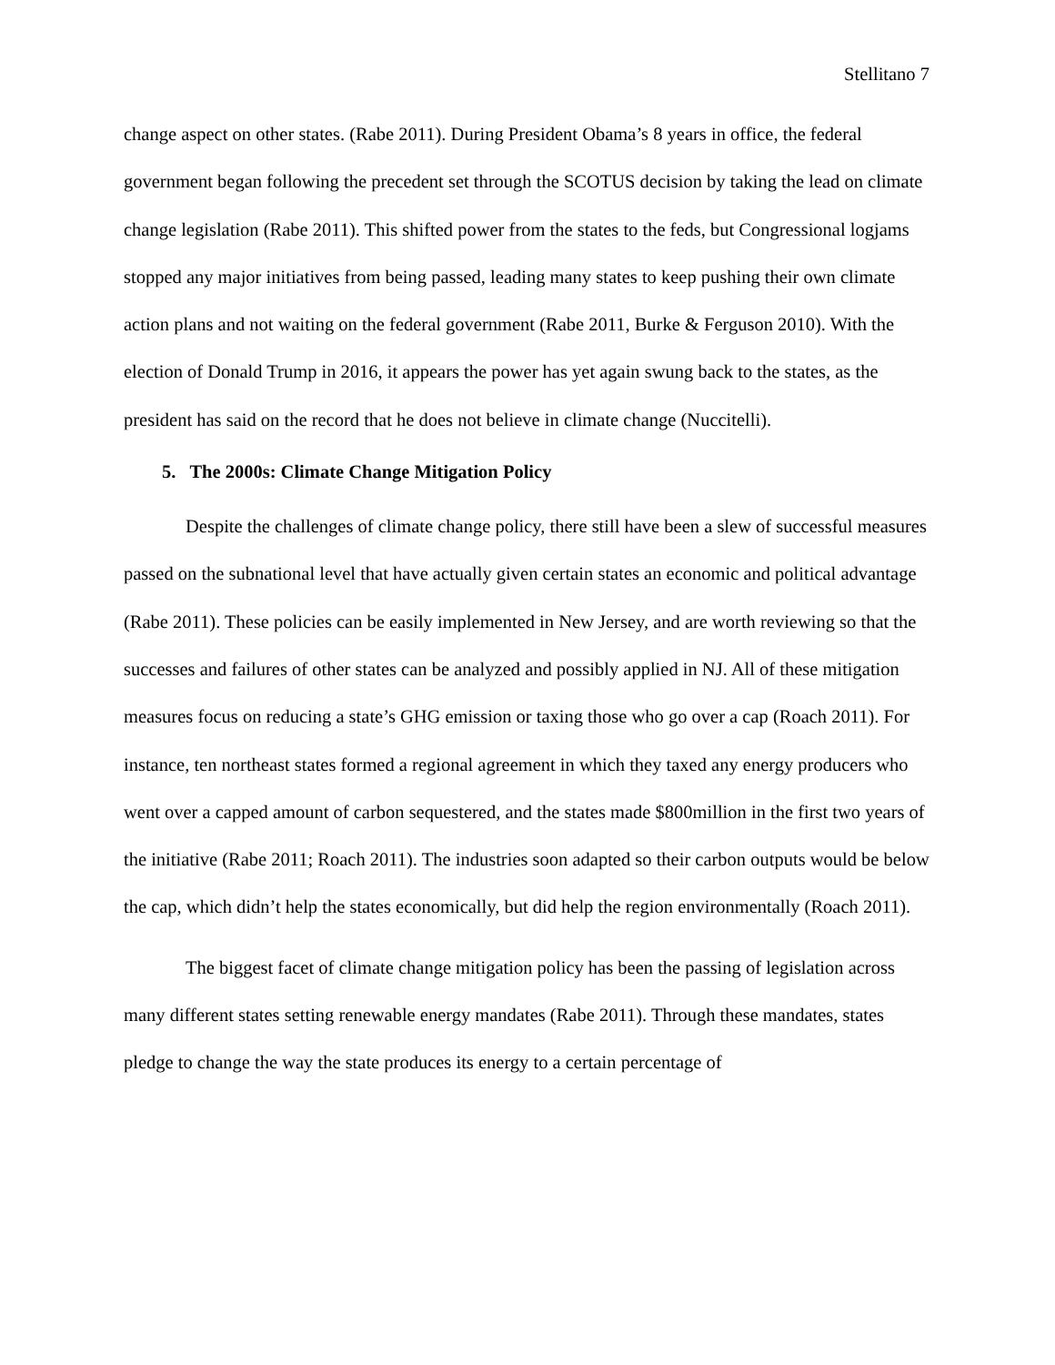Stellitano 7
change aspect on other states. (Rabe 2011). During President Obama’s 8 years in office, the federal government began following the precedent set through the SCOTUS decision by taking the lead on climate change legislation (Rabe 2011). This shifted power from the states to the feds, but Congressional logjams stopped any major initiatives from being passed, leading many states to keep pushing their own climate action plans and not waiting on the federal government (Rabe 2011, Burke & Ferguson 2010). With the election of Donald Trump in 2016, it appears the power has yet again swung back to the states, as the president has said on the record that he does not believe in climate change (Nuccitelli).
5. The 2000s: Climate Change Mitigation Policy
Despite the challenges of climate change policy, there still have been a slew of successful measures passed on the subnational level that have actually given certain states an economic and political advantage (Rabe 2011). These policies can be easily implemented in New Jersey, and are worth reviewing so that the successes and failures of other states can be analyzed and possibly applied in NJ. All of these mitigation measures focus on reducing a state’s GHG emission or taxing those who go over a cap (Roach 2011). For instance, ten northeast states formed a regional agreement in which they taxed any energy producers who went over a capped amount of carbon sequestered, and the states made $800million in the first two years of the initiative (Rabe 2011; Roach 2011). The industries soon adapted so their carbon outputs would be below the cap, which didn’t help the states economically, but did help the region environmentally (Roach 2011).
The biggest facet of climate change mitigation policy has been the passing of legislation across many different states setting renewable energy mandates (Rabe 2011). Through these mandates, states pledge to change the way the state produces its energy to a certain percentage of